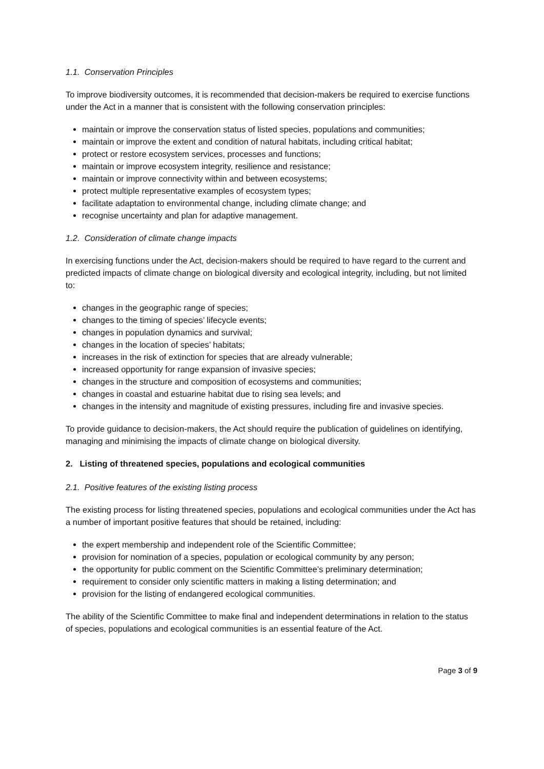1.1. Conservation Principles
To improve biodiversity outcomes, it is recommended that decision-makers be required to exercise functions under the Act in a manner that is consistent with the following conservation principles:
maintain or improve the conservation status of listed species, populations and communities;
maintain or improve the extent and condition of natural habitats, including critical habitat;
protect or restore ecosystem services, processes and functions;
maintain or improve ecosystem integrity, resilience and resistance;
maintain or improve connectivity within and between ecosystems;
protect multiple representative examples of ecosystem types;
facilitate adaptation to environmental change, including climate change; and
recognise uncertainty and plan for adaptive management.
1.2. Consideration of climate change impacts
In exercising functions under the Act, decision-makers should be required to have regard to the current and predicted impacts of climate change on biological diversity and ecological integrity, including, but not limited to:
changes in the geographic range of species;
changes to the timing of species’ lifecycle events;
changes in population dynamics and survival;
changes in the location of species’ habitats;
increases in the risk of extinction for species that are already vulnerable;
increased opportunity for range expansion of invasive species;
changes in the structure and composition of ecosystems and communities;
changes in coastal and estuarine habitat due to rising sea levels; and
changes in the intensity and magnitude of existing pressures, including fire and invasive species.
To provide guidance to decision-makers, the Act should require the publication of guidelines on identifying, managing and minimising the impacts of climate change on biological diversity.
2. Listing of threatened species, populations and ecological communities
2.1. Positive features of the existing listing process
The existing process for listing threatened species, populations and ecological communities under the Act has a number of important positive features that should be retained, including:
the expert membership and independent role of the Scientific Committee;
provision for nomination of a species, population or ecological community by any person;
the opportunity for public comment on the Scientific Committee’s preliminary determination;
requirement to consider only scientific matters in making a listing determination; and
provision for the listing of endangered ecological communities.
The ability of the Scientific Committee to make final and independent determinations in relation to the status of species, populations and ecological communities is an essential feature of the Act.
Page 3 of 9